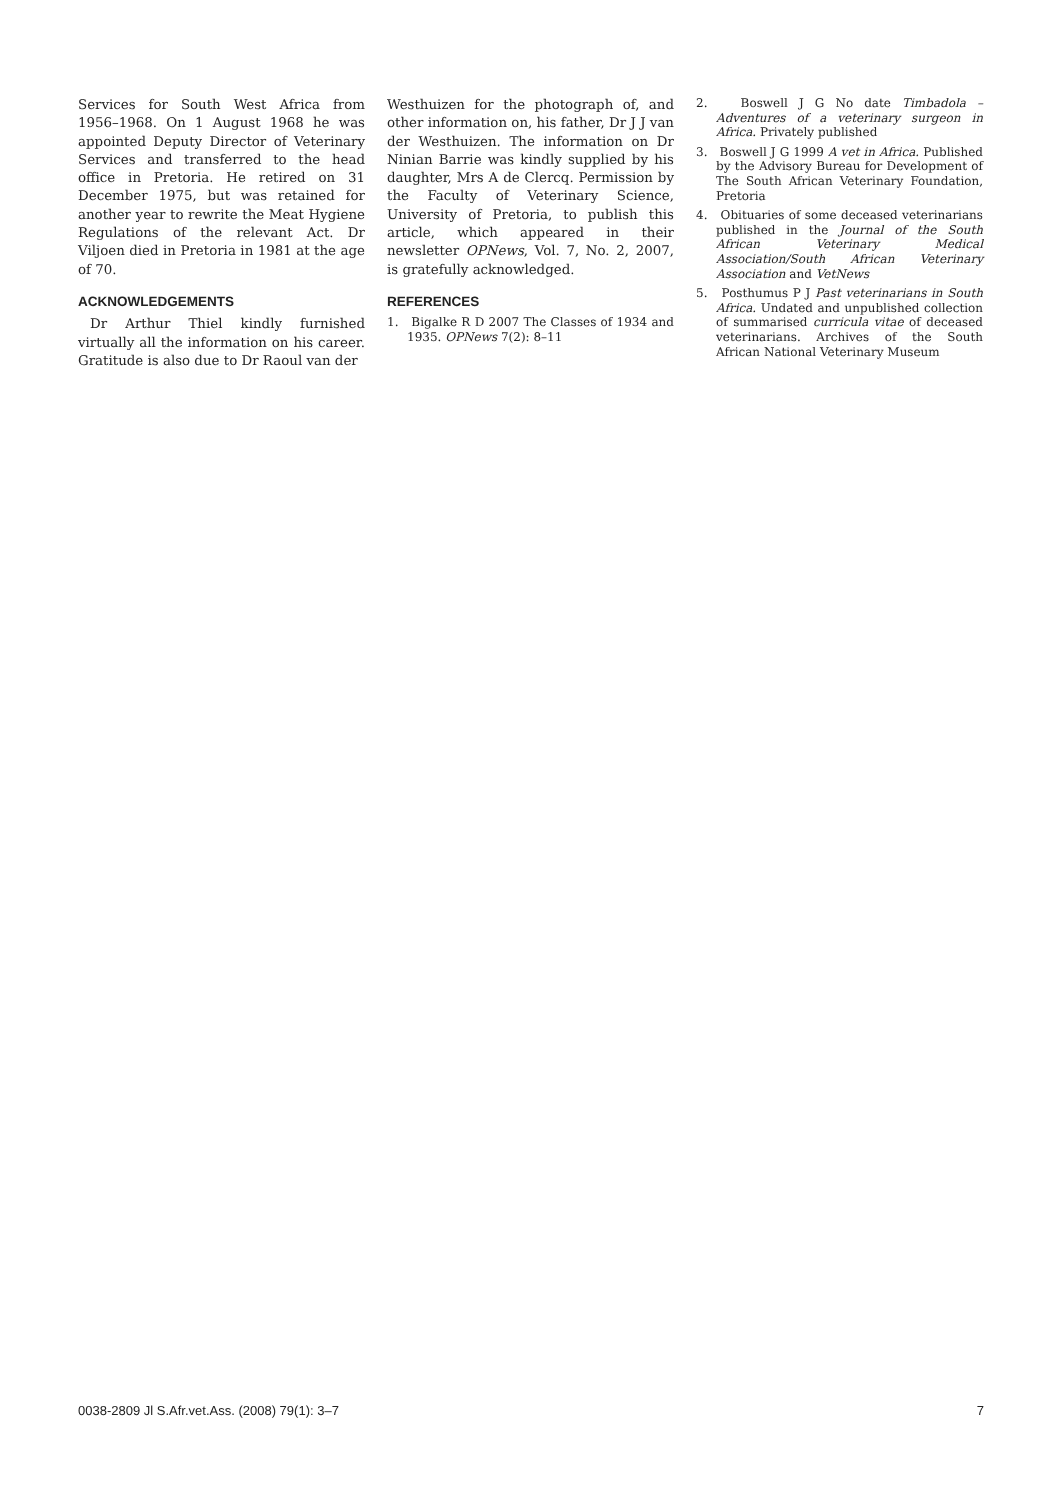Services for South West Africa from 1956–1968. On 1 August 1968 he was appointed Deputy Director of Veterinary Services and transferred to the head office in Pretoria. He retired on 31 December 1975, but was retained for another year to rewrite the Meat Hygiene Regulations of the relevant Act. Dr Viljoen died in Pretoria in 1981 at the age of 70.
ACKNOWLEDGEMENTS
Dr Arthur Thiel kindly furnished virtually all the information on his career. Gratitude is also due to Dr Raoul van der
Westhuizen for the photograph of, and other information on, his father, Dr J J van der Westhuizen. The information on Dr Ninian Barrie was kindly supplied by his daughter, Mrs A de Clercq. Permission by the Faculty of Veterinary Science, University of Pretoria, to publish this article, which appeared in their newsletter OPNews, Vol. 7, No. 2, 2007, is gratefully acknowledged.
REFERENCES
1. Bigalke R D 2007 The Classes of 1934 and 1935. OPNews 7(2): 8–11
2. Boswell J G No date Timbadola – Adventures of a veterinary surgeon in Africa. Privately published
3. Boswell J G 1999 A vet in Africa. Published by the Advisory Bureau for Development of The South African Veterinary Foundation, Pretoria
4. Obituaries of some deceased veterinarians published in the Journal of the South African Veterinary Medical Association/South African Veterinary Association and VetNews
5. Posthumus P J Past veterinarians in South Africa. Undated and unpublished collection of summarised curricula vitae of deceased veterinarians. Archives of the South African National Veterinary Museum
0038-2809 Jl S.Afr.vet.Ass. (2008) 79(1): 3–7 7